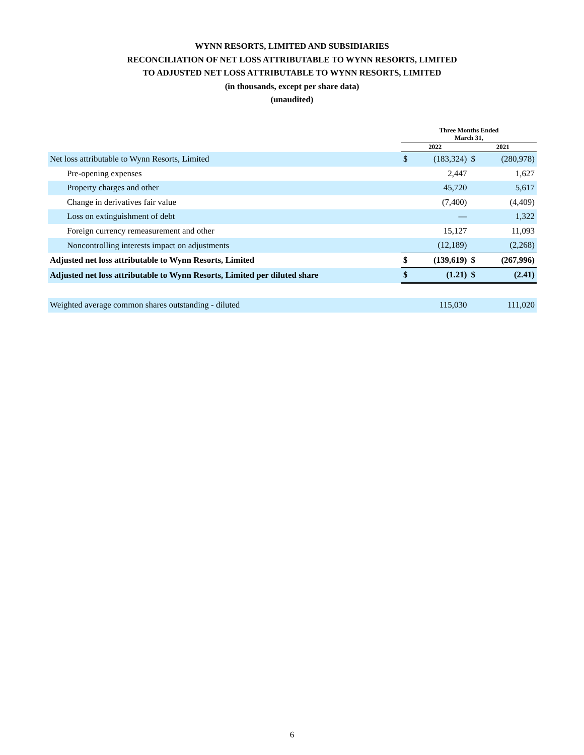WYNN RESORTS, LIMITED AND SUBSIDIARIES
RECONCILIATION OF NET LOSS ATTRIBUTABLE TO WYNN RESORTS, LIMITED
TO ADJUSTED NET LOSS ATTRIBUTABLE TO WYNN RESORTS, LIMITED
(in thousands, except per share data)
(unaudited)
| | Three Months Ended March 31, | | | |
| --- | --- | --- | --- | --- |
| | 2022 | | 2021 | |
| Net loss attributable to Wynn Resorts, Limited | $ | (183,324) | $ | (280,978) |
| Pre-opening expenses | | 2,447 | | 1,627 |
| Property charges and other | | 45,720 | | 5,617 |
| Change in derivatives fair value | | (7,400) | | (4,409) |
| Loss on extinguishment of debt | | — | | 1,322 |
| Foreign currency remeasurement and other | | 15,127 | | 11,093 |
| Noncontrolling interests impact on adjustments | | (12,189) | | (2,268) |
| Adjusted net loss attributable to Wynn Resorts, Limited | $ | (139,619) | $ | (267,996) |
| Adjusted net loss attributable to Wynn Resorts, Limited per diluted share | $ | (1.21) | $ | (2.41) |
| Weighted average common shares outstanding - diluted | | 115,030 | | 111,020 |
6